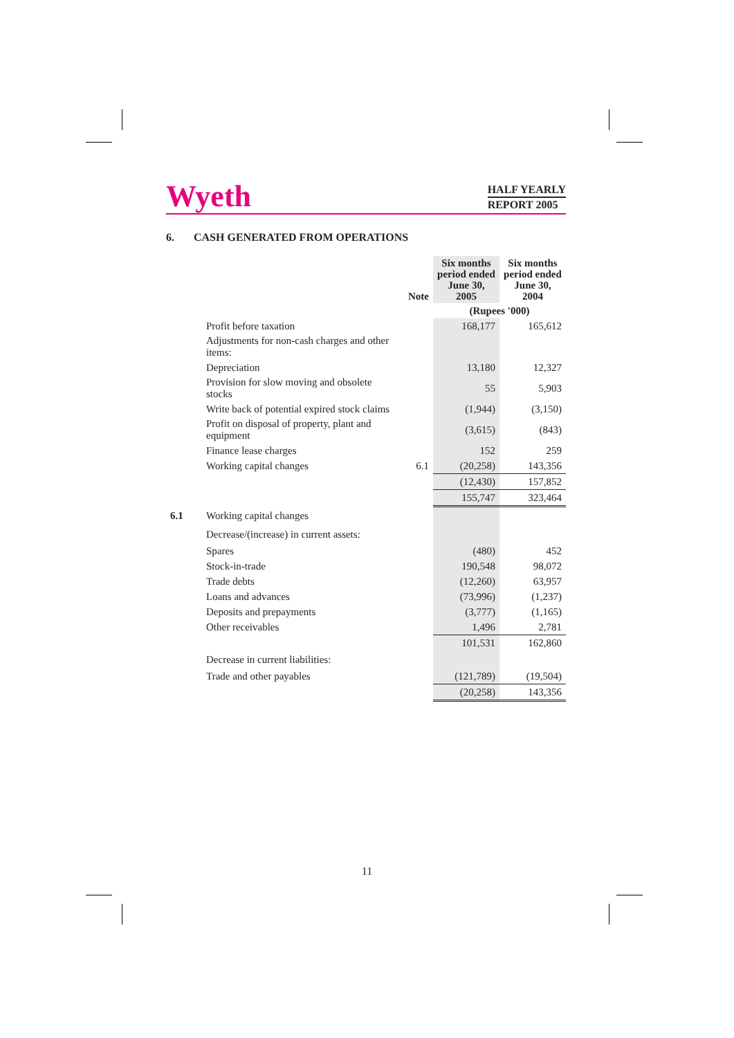Wyeth
HALF YEARLY
REPORT 2005
6. CASH GENERATED FROM OPERATIONS
| | | Note | Six months period ended June 30, 2005 | Six months period ended June 30, 2004 |
| --- | --- | --- | --- | --- |
| | | | (Rupees '000) | |
| | Profit before taxation | | 168,177 | 165,612 |
| | Adjustments for non-cash charges and other items: | | | |
| | Depreciation | | 13,180 | 12,327 |
| | Provision for slow moving and obsolete stocks | | 55 | 5,903 |
| | Write back of potential expired stock claims | | (1,944) | (3,150) |
| | Profit on disposal of property, plant and equipment | | (3,615) | (843) |
| | Finance lease charges | | 152 | 259 |
| | Working capital changes | 6.1 | (20,258) | 143,356 |
| | | | (12,430) | 157,852 |
| | | | 155,747 | 323,464 |
| 6.1 | Working capital changes | | | |
| | Decrease/(increase) in current assets: | | | |
| | Spares | | (480) | 452 |
| | Stock-in-trade | | 190,548 | 98,072 |
| | Trade debts | | (12,260) | 63,957 |
| | Loans and advances | | (73,996) | (1,237) |
| | Deposits and prepayments | | (3,777) | (1,165) |
| | Other receivables | | 1,496 | 2,781 |
| | | | 101,531 | 162,860 |
| | Decrease in current liabilities: | | | |
| | Trade and other payables | | (121,789) | (19,504) |
| | | | (20,258) | 143,356 |
11